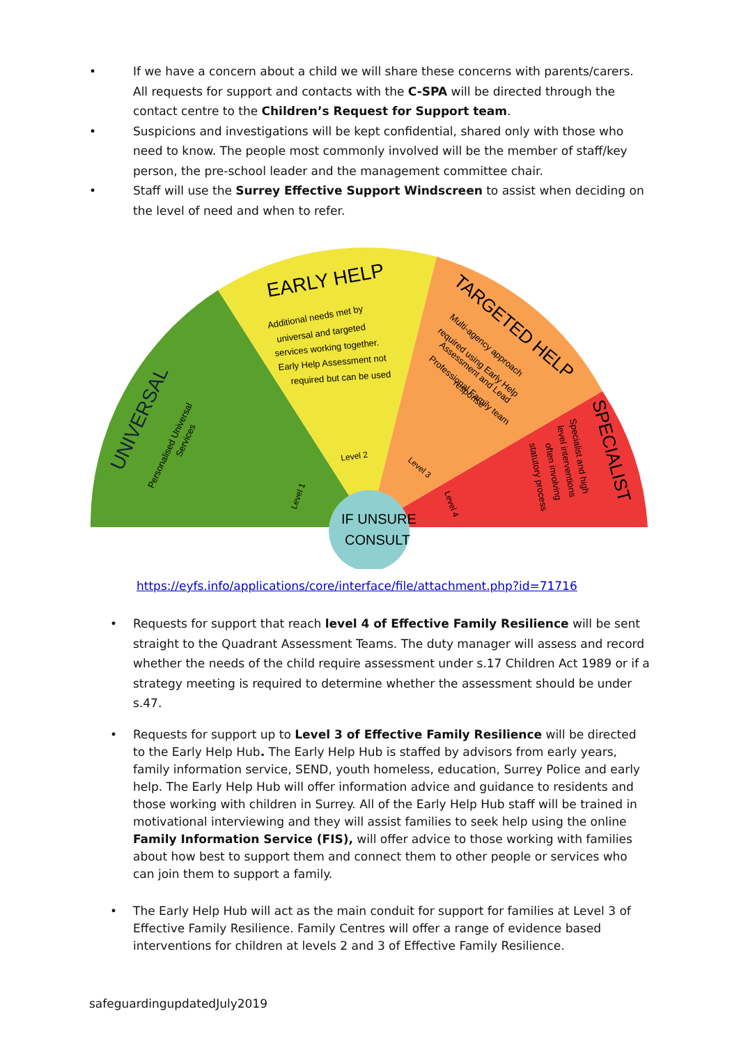• If we have a concern about a child we will share these concerns with parents/carers. All requests for support and contacts with the C-SPA will be directed through the contact centre to the Children’s Request for Support team.
• Suspicions and investigations will be kept confidential, shared only with those who need to know. The people most commonly involved will be the member of staff/key person, the pre-school leader and the management committee chair.
• Staff will use the Surrey Effective Support Windscreen to assist when deciding on the level of need and when to refer.
IF UNSURE
CONSULT
EARLY HELP
Additional needs met by
universal and targeted
services working together.
Early Help Assessment not
required but can be used
TARGETED HELP
Multi-agency approach
required using Early Help
Assessment and Lead
Professional Family team
response
UNIVERSAL
Personalised Universal
Services
SPECIALIST
Specialist and high
level interventions
often involving
statutory process
Level 1
Level 2
Level 3
Level 4
https://eyfs.info/applications/core/interface/file/attachment.php?id=71716
• Requests for support that reach level 4 of Effective Family Resilience will be sent straight to the Quadrant Assessment Teams. The duty manager will assess and record whether the needs of the child require assessment under s.17 Children Act 1989 or if a strategy meeting is required to determine whether the assessment should be under s.47.
• Requests for support up to Level 3 of Effective Family Resilience will be directed to the Early Help Hub. The Early Help Hub is staffed by advisors from early years, family information service, SEND, youth homeless, education, Surrey Police and early help. The Early Help Hub will offer information advice and guidance to residents and those working with children in Surrey. All of the Early Help Hub staff will be trained in motivational interviewing and they will assist families to seek help using the online Family Information Service (FIS), will offer advice to those working with families about how best to support them and connect them to other people or services who can join them to support a family.
• The Early Help Hub will act as the main conduit for support for families at Level 3 of Effective Family Resilience. Family Centres will offer a range of evidence based interventions for children at levels 2 and 3 of Effective Family Resilience.
safeguardingupdatedJuly2019